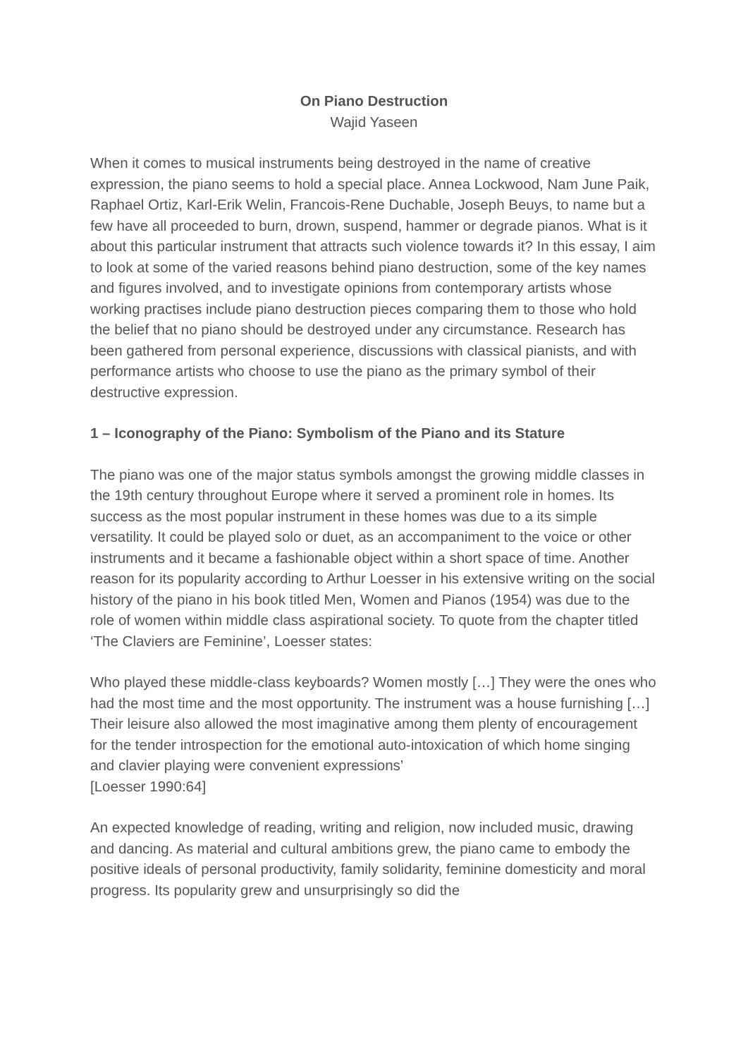On Piano Destruction
Wajid Yaseen
When it comes to musical instruments being destroyed in the name of creative expression, the piano seems to hold a special place. Annea Lockwood, Nam June Paik, Raphael Ortiz, Karl-Erik Welin, Francois-Rene Duchable, Joseph Beuys, to name but a few have all proceeded to burn, drown, suspend, hammer or degrade pianos. What is it about this particular instrument that attracts such violence towards it? In this essay, I aim to look at some of the varied reasons behind piano destruction, some of the key names and figures involved, and to investigate opinions from contemporary artists whose working practises include piano destruction pieces comparing them to those who hold the belief that no piano should be destroyed under any circumstance. Research has been gathered from personal experience, discussions with classical pianists, and with performance artists who choose to use the piano as the primary symbol of their destructive expression.
1 – Iconography of the Piano: Symbolism of the Piano and its Stature
The piano was one of the major status symbols amongst the growing middle classes in the 19th century throughout Europe where it served a prominent role in homes. Its success as the most popular instrument in these homes was due to a its simple versatility. It could be played solo or duet, as an accompaniment to the voice or other instruments and it became a fashionable object within a short space of time. Another reason for its popularity according to Arthur Loesser in his extensive writing on the social history of the piano in his book titled Men, Women and Pianos (1954) was due to the role of women within middle class aspirational society. To quote from the chapter titled ‘The Claviers are Feminine’, Loesser states:
Who played these middle-class keyboards? Women mostly […] They were the ones who had the most time and the most opportunity. The instrument was a house furnishing […] Their leisure also allowed the most imaginative among them plenty of encouragement for the tender introspection for the emotional auto-intoxication of which home singing and clavier playing were convenient expressions’
[Loesser 1990:64]
An expected knowledge of reading, writing and religion, now included music, drawing and dancing. As material and cultural ambitions grew, the piano came to embody the positive ideals of personal productivity, family solidarity, feminine domesticity and moral progress. Its popularity grew and unsurprisingly so did the